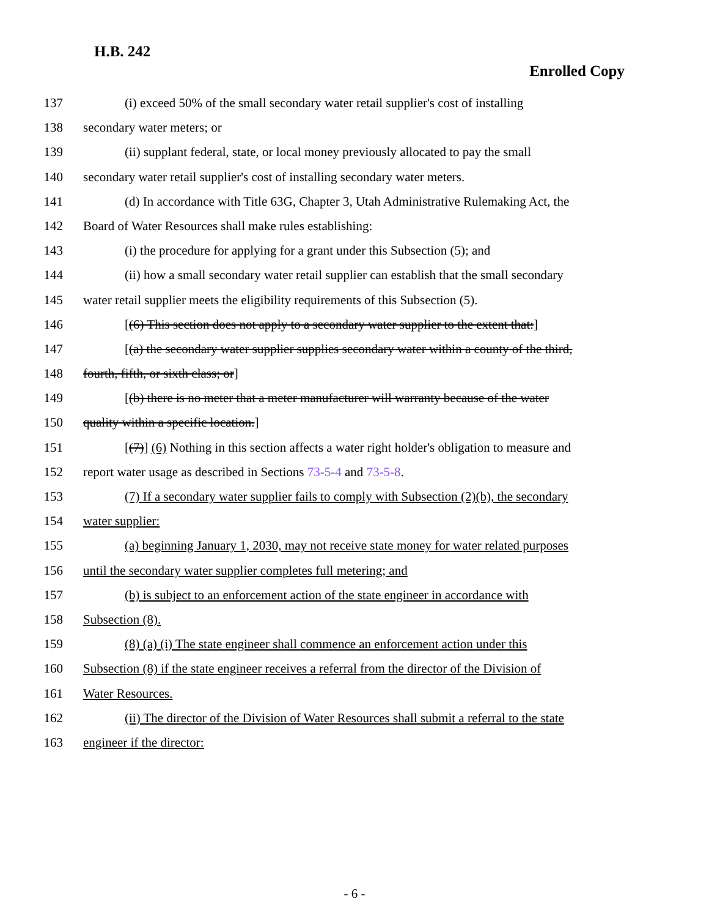H.B. 242
Enrolled Copy
137 (i) exceed 50% of the small secondary water retail supplier's cost of installing
138 secondary water meters; or
139 (ii) supplant federal, state, or local money previously allocated to pay the small
140 secondary water retail supplier's cost of installing secondary water meters.
141 (d) In accordance with Title 63G, Chapter 3, Utah Administrative Rulemaking Act, the
142 Board of Water Resources shall make rules establishing:
143 (i) the procedure for applying for a grant under this Subsection (5); and
144 (ii) how a small secondary water retail supplier can establish that the small secondary
145 water retail supplier meets the eligibility requirements of this Subsection (5).
146 [(6) This section does not apply to a secondary water supplier to the extent that:]
147 [(a) the secondary water supplier supplies secondary water within a county of the third,
148 fourth, fifth, or sixth class; or]
149 [(b) there is no meter that a meter manufacturer will warranty because of the water
150 quality within a specific location.]
151 [(7)] (6) Nothing in this section affects a water right holder's obligation to measure and
152 report water usage as described in Sections 73-5-4 and 73-5-8.
153 (7) If a secondary water supplier fails to comply with Subsection (2)(b), the secondary
154 water supplier:
155 (a) beginning January 1, 2030, may not receive state money for water related purposes
156 until the secondary water supplier completes full metering; and
157 (b) is subject to an enforcement action of the state engineer in accordance with
158 Subsection (8).
159 (8) (a) (i) The state engineer shall commence an enforcement action under this
160 Subsection (8) if the state engineer receives a referral from the director of the Division of
161 Water Resources.
162 (ii) The director of the Division of Water Resources shall submit a referral to the state
163 engineer if the director:
- 6 -